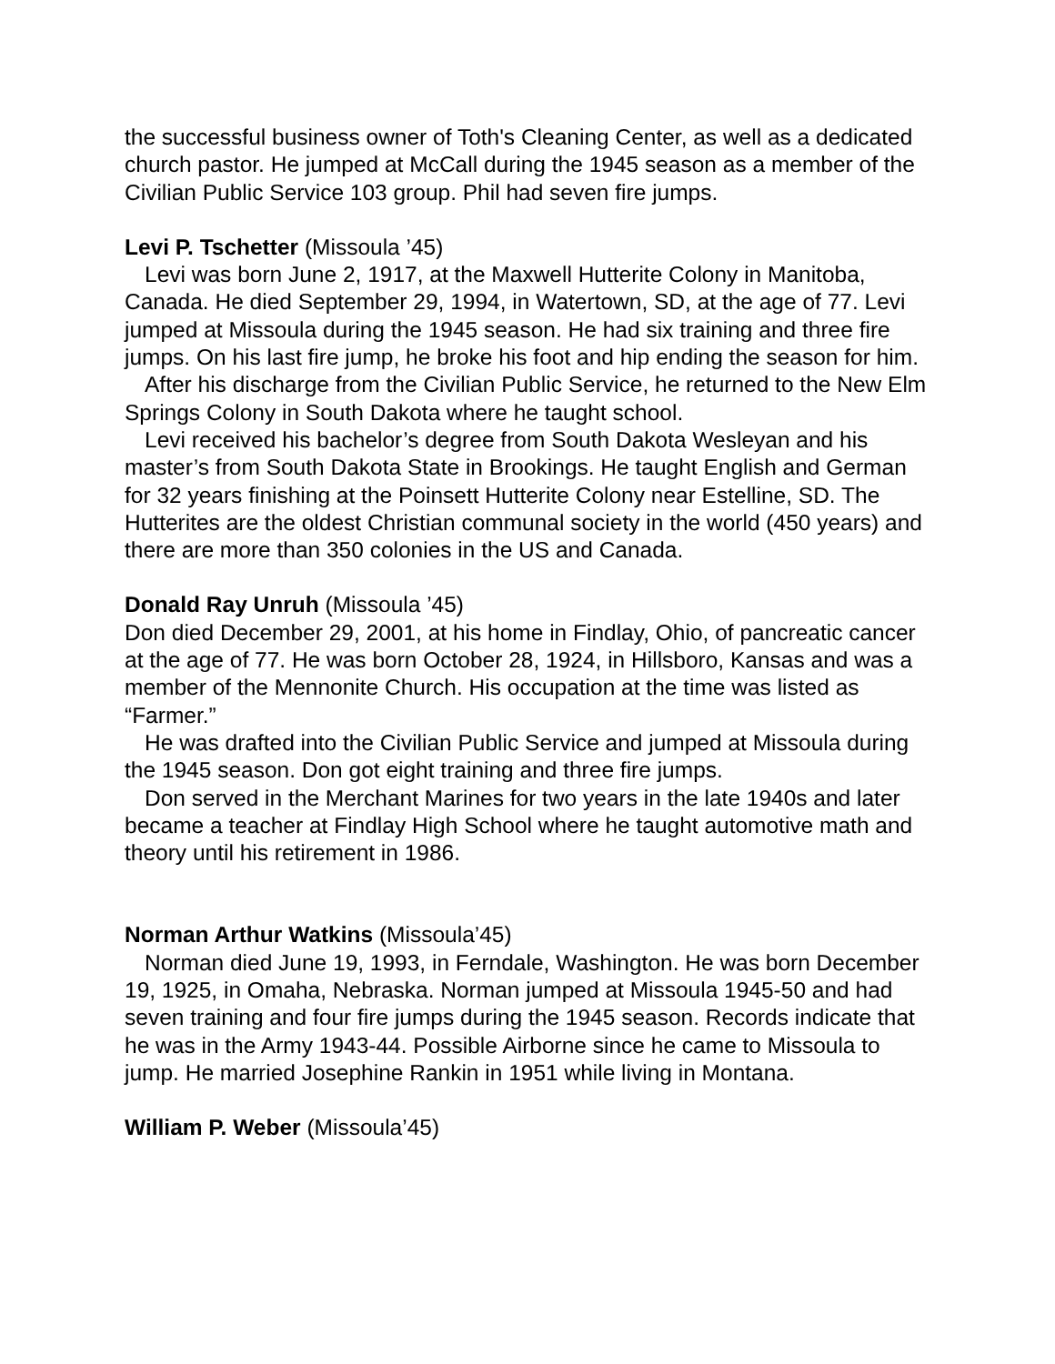the successful business owner of Toth's Cleaning Center, as well as a dedicated church pastor. He jumped at McCall during the 1945 season as a member of the Civilian Public Service 103 group. Phil had seven fire jumps.
Levi P. Tschetter (Missoula ’45)
Levi was born June 2, 1917, at the Maxwell Hutterite Colony in Manitoba, Canada. He died September 29, 1994, in Watertown, SD, at the age of 77. Levi jumped at Missoula during the 1945 season. He had six training and three fire jumps. On his last fire jump, he broke his foot and hip ending the season for him.
After his discharge from the Civilian Public Service, he returned to the New Elm Springs Colony in South Dakota where he taught school.
Levi received his bachelor’s degree from South Dakota Wesleyan and his master’s from South Dakota State in Brookings. He taught English and German for 32 years finishing at the Poinsett Hutterite Colony near Estelline, SD. The Hutterites are the oldest Christian communal society in the world (450 years) and there are more than 350 colonies in the US and Canada.
Donald Ray Unruh (Missoula ’45)
Don died December 29, 2001, at his home in Findlay, Ohio, of pancreatic cancer at the age of 77. He was born October 28, 1924, in Hillsboro, Kansas and was a member of the Mennonite Church. His occupation at the time was listed as “Farmer.”
He was drafted into the Civilian Public Service and jumped at Missoula during the 1945 season. Don got eight training and three fire jumps.
Don served in the Merchant Marines for two years in the late 1940s and later became a teacher at Findlay High School where he taught automotive math and theory until his retirement in 1986.
Norman Arthur Watkins (Missoula’45)
Norman died June 19, 1993, in Ferndale, Washington. He was born December 19, 1925, in Omaha, Nebraska. Norman jumped at Missoula 1945-50 and had seven training and four fire jumps during the 1945 season. Records indicate that he was in the Army 1943-44. Possible Airborne since he came to Missoula to jump. He married Josephine Rankin in 1951 while living in Montana.
William P. Weber (Missoula’45)